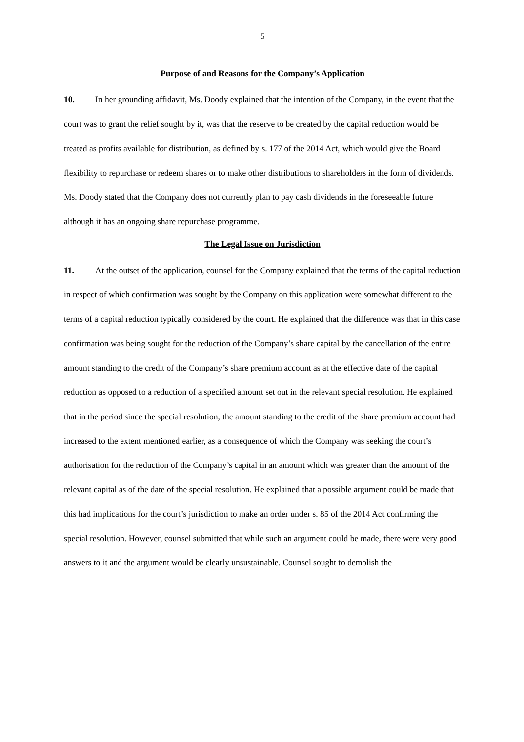5
Purpose of and Reasons for the Company’s Application
10. In her grounding affidavit, Ms. Doody explained that the intention of the Company, in the event that the court was to grant the relief sought by it, was that the reserve to be created by the capital reduction would be treated as profits available for distribution, as defined by s. 177 of the 2014 Act, which would give the Board flexibility to repurchase or redeem shares or to make other distributions to shareholders in the form of dividends. Ms. Doody stated that the Company does not currently plan to pay cash dividends in the foreseeable future although it has an ongoing share repurchase programme.
The Legal Issue on Jurisdiction
11. At the outset of the application, counsel for the Company explained that the terms of the capital reduction in respect of which confirmation was sought by the Company on this application were somewhat different to the terms of a capital reduction typically considered by the court. He explained that the difference was that in this case confirmation was being sought for the reduction of the Company’s share capital by the cancellation of the entire amount standing to the credit of the Company’s share premium account as at the effective date of the capital reduction as opposed to a reduction of a specified amount set out in the relevant special resolution. He explained that in the period since the special resolution, the amount standing to the credit of the share premium account had increased to the extent mentioned earlier, as a consequence of which the Company was seeking the court’s authorisation for the reduction of the Company’s capital in an amount which was greater than the amount of the relevant capital as of the date of the special resolution. He explained that a possible argument could be made that this had implications for the court’s jurisdiction to make an order under s. 85 of the 2014 Act confirming the special resolution. However, counsel submitted that while such an argument could be made, there were very good answers to it and the argument would be clearly unsustainable. Counsel sought to demolish the